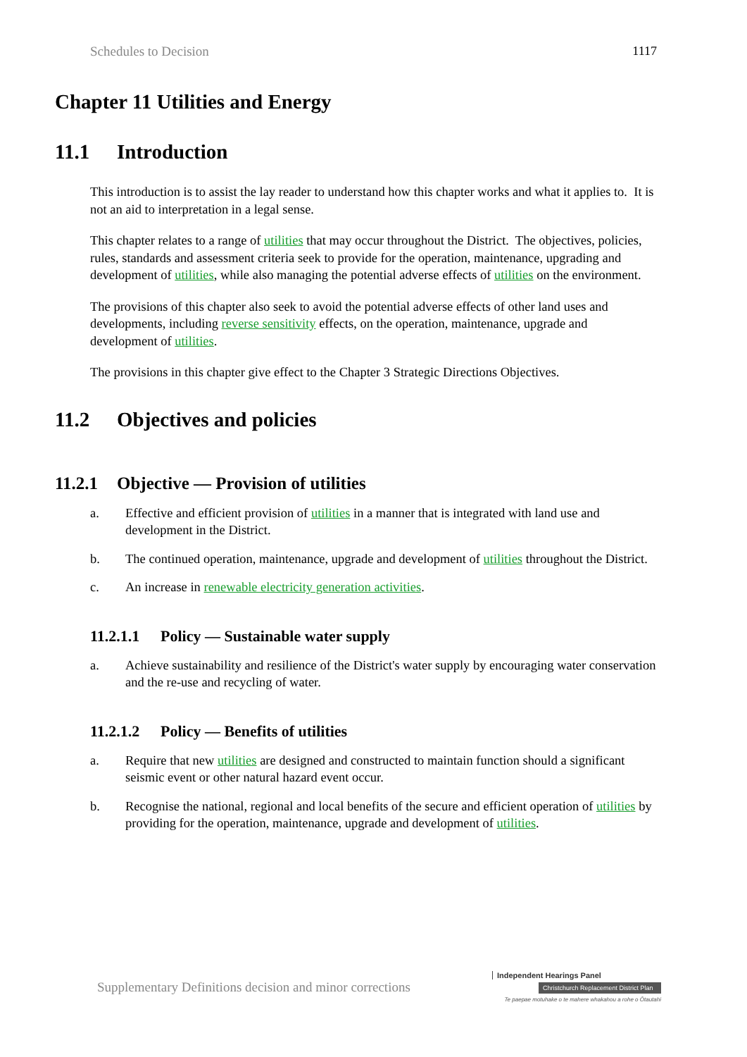Schedules to Decision 1117
Chapter 11 Utilities and Energy
11.1 Introduction
This introduction is to assist the lay reader to understand how this chapter works and what it applies to. It is not an aid to interpretation in a legal sense.
This chapter relates to a range of utilities that may occur throughout the District. The objectives, policies, rules, standards and assessment criteria seek to provide for the operation, maintenance, upgrading and development of utilities, while also managing the potential adverse effects of utilities on the environment.
The provisions of this chapter also seek to avoid the potential adverse effects of other land uses and developments, including reverse sensitivity effects, on the operation, maintenance, upgrade and development of utilities.
The provisions in this chapter give effect to the Chapter 3 Strategic Directions Objectives.
11.2 Objectives and policies
11.2.1 Objective — Provision of utilities
a. Effective and efficient provision of utilities in a manner that is integrated with land use and development in the District.
b. The continued operation, maintenance, upgrade and development of utilities throughout the District.
c. An increase in renewable electricity generation activities.
11.2.1.1 Policy — Sustainable water supply
a. Achieve sustainability and resilience of the District's water supply by encouraging water conservation and the re-use and recycling of water.
11.2.1.2 Policy — Benefits of utilities
a. Require that new utilities are designed and constructed to maintain function should a significant seismic event or other natural hazard event occur.
b. Recognise the national, regional and local benefits of the secure and efficient operation of utilities by providing for the operation, maintenance, upgrade and development of utilities.
Supplementary Definitions decision and minor corrections
Independent Hearings Panel
Christchurch Replacement District Plan
Te paepae motuhake o te mahere whakahou a rohe o Ōtautahi